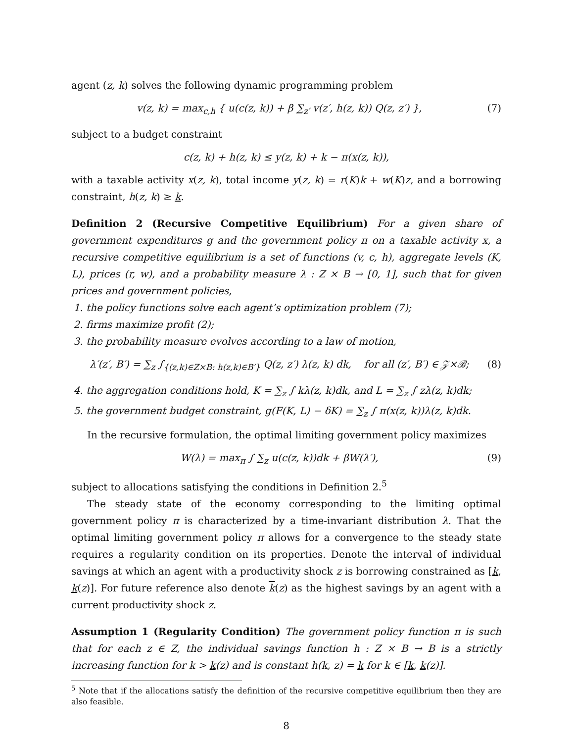agent (z, k) solves the following dynamic programming problem
v(z, k) = max<sub>c,h</sub> { u(c(z, k)) + β ∑<sub>z′</sub> v(z′, h(z, k)) Q(z, z′) }, (7)
subject to a budget constraint
c(z, k) + h(z, k) ≤ y(z, k) + k − π(x(z, k)),
with a taxable activity x(z, k), total income y(z, k) = r(K)k + w(K)z, and a borrowing constraint, h(z, k) ≥ k.
Definition 2 (Recursive Competitive Equilibrium) For a given share of government expenditures g and the government policy π on a taxable activity x, a recursive competitive equilibrium is a set of functions (v, c, h), aggregate levels (K, L), prices (r, w), and a probability measure λ : Z × B → [0, 1], such that for given prices and government policies,
1. the policy functions solve each agent’s optimization problem (7);
2. firms maximize profit (2);
3. the probability measure evolves according to a law of motion,
λ′(z′, B′) = ∑<sub>z</sub> ∫<sub>{(z,k)∈Z×B: h(z,k)∈B′}</sub> Q(z, z′) λ(z, k) dk, for all (z′, B′) ∈ 𝒵×ℬ; (8)
4. the aggregation conditions hold, K = ∑<sub>z</sub> ∫ kλ(z, k)dk, and L = ∑<sub>z</sub> ∫ zλ(z, k)dk;
5. the government budget constraint, g(F(K, L) − δK) = ∑<sub>z</sub> ∫ π(x(z, k))λ(z, k)dk.
In the recursive formulation, the optimal limiting government policy maximizes
W(λ) = max<sub>π</sub> ∫ ∑<sub>z</sub> u(c(z, k))dk + βW(λ′), (9)
subject to allocations satisfying the conditions in Definition 2.<sup>5</sup>
The steady state of the economy corresponding to the limiting optimal government policy π is characterized by a time-invariant distribution λ. That the optimal limiting government policy π allows for a convergence to the steady state requires a regularity condition on its properties. Denote the interval of individual savings at which an agent with a productivity shock z is borrowing constrained as [k, k(z)]. For future reference also denote k(z) as the highest savings by an agent with a current productivity shock z.
Assumption 1 (Regularity Condition) The government policy function π is such that for each z ∈ Z, the individual savings function h : Z × B → B is a strictly increasing function for k > k(z) and is constant h(k, z) = k for k ∈ [k, k(z)].
<sup>5</sup> Note that if the allocations satisfy the definition of the recursive competitive equilibrium then they are also feasible.
8